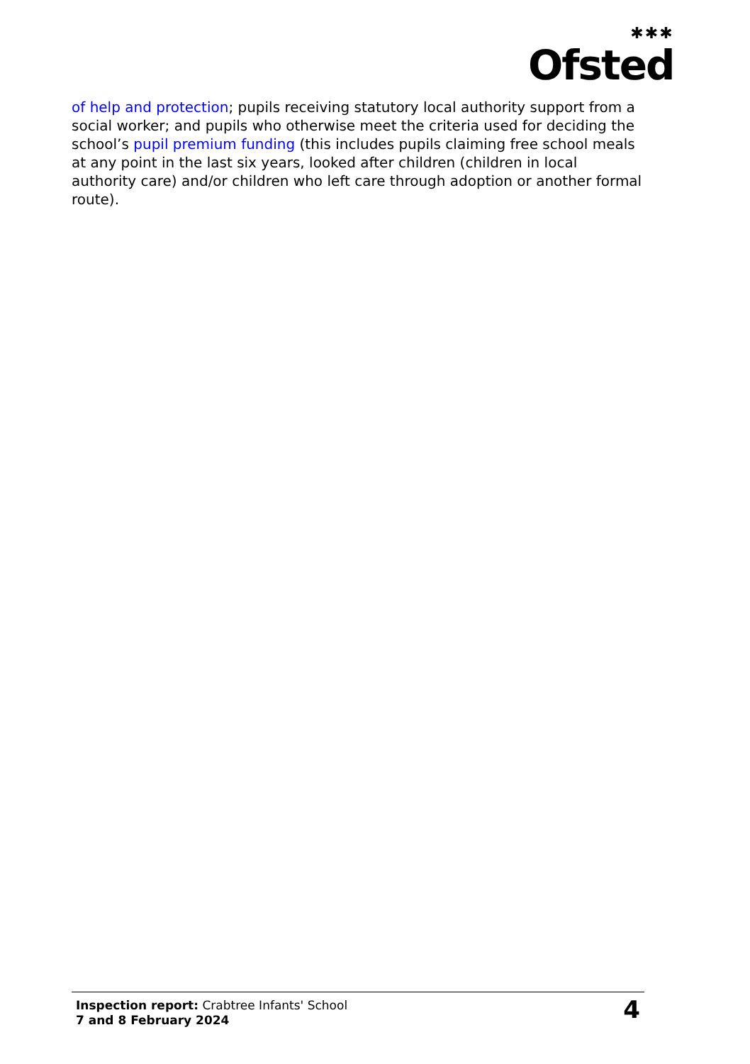✱✱✱
Ofsted
of help and protection; pupils receiving statutory local authority support from a social worker; and pupils who otherwise meet the criteria used for deciding the school’s pupil premium funding (this includes pupils claiming free school meals at any point in the last six years, looked after children (children in local authority care) and/or children who left care through adoption or another formal route).
Inspection report: Crabtree Infants' School
7 and 8 February 2024
4